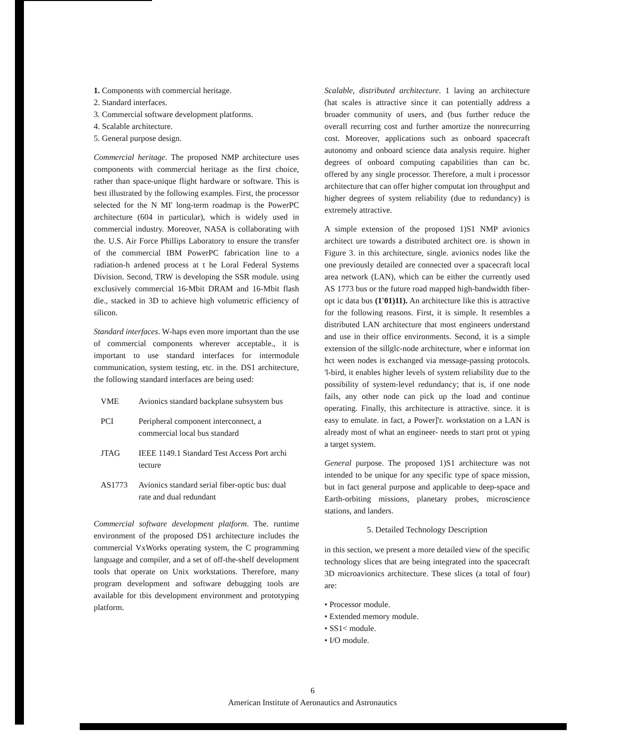1. Components with commercial heritage.
2. Standard interfaces.
3. Commercial software development platforms.
4. Scalable architecture.
5. General purpose design.
Commercial heritage. The proposed NMP architecture uses components with commercial heritage as the first choice, rather than space-unique flight hardware or software. This is best illustrated by the following examples. First, the processor selected for the N MI' long-term roadmap is the PowerPC architecture (604 in particular), which is widely used in commercial industry. Moreover, NASA is collaborating with the. U.S. Air Force Phillips Laboratory to ensure the transfer of the commercial IBM PowerPC fabrication line to a radiation-h ardened process at t he Loral Federal Systems Division. Second, TRW is developing the SSR module. using exclusively commercial 16-Mbit DRAM and 16-Mbit flash die., stacked in 3D to achieve high volumetric efficiency of silicon.
Standard interfaces. W-haps even more important than the use of commercial components wherever acceptable., it is important to use standard interfaces for intermodule communication, system testing, etc. in the. DS1 architecture, the following standard interfaces are being used:
| VME | Avionics standard backplane subsystem bus |
| PCI | Peripheral component interconnect, a commercial local bus standard |
| JTAG | IEEE 1149.1 Standard Test Access Port archi tecture |
| AS1773 | Avionics standard serial fiber-optic bus: dual rate and dual redundant |
Commercial software development platform. The. runtime environment of the proposed DS1 architecture includes the commercial VxWorks operating system, the C programming language and compiler, and a set of off-the-shelf development tools that operate on Unix workstations. Therefore, many program development and software debugging tools are available for tbis development environment and prototyping platform.
Scalable, distributed architecture. 1 laving an architecture (hat scales is attractive since it can potentially address a broader community of users, and (bus further reduce the overall recurring cost and further amortize the nonrecurring cost. Moreover, applications such as onboard spacecraft autonomy and onboard science data analysis require. higher degrees of onboard computing capabilities than can bc. offered by any single processor. Therefore, a mult i processor architecture that can offer higher computat ion throughput and higher degrees of system reliability (due to redundancy) is extremely attractive.
A simple extension of the proposed 1)S1 NMP avionics architect ure towards a distributed architect ore. is shown in Figure 3. in this architecture, single. avionics nodes like the one previously detailed are connected over a spacecraft local area network (LAN), which can be either the currently used AS 1773 bus or the future road mapped high-bandwidth fiber- opt ic data bus (1'01)11). An architecture like this is attractive for the following reasons. First, it is simple. It resembles a distributed LAN architecture that most engineers understand and use in their office environments. Second, it is a simple extension of the sillglc-node architecture, wher e informat ion hct ween nodes is exchanged via message-passing protocols. 'l-bird, it enables higher levels of system reliability due to the possibility of system-level redundancy; that is, if one node fails, any other node can pick up the load and continue operating. Finally, this architecture is attractive. since. it is easy to emulate. in fact, a Power]'r. workstation on a LAN is already most of what an engineer- needs to start prot ot yping a target system.
General purpose. The proposed 1)S1 architecture was not intended to be unique for any specific type of space mission, but in fact general purpose and applicable to deep-space and Earth-orbiting missions, planetary probes, microscience stations, and landers.
5. Detailed Technology Description
in this section, we present a more detailed view of the specific technology slices that are being integrated into the spacecraft 3D microavionics architecture. These slices (a total of four) are:
• Processor module.
• Extended memory module.
• SS1< module.
• I/O module.
6
American Institute of Aeronautics and Astronautics